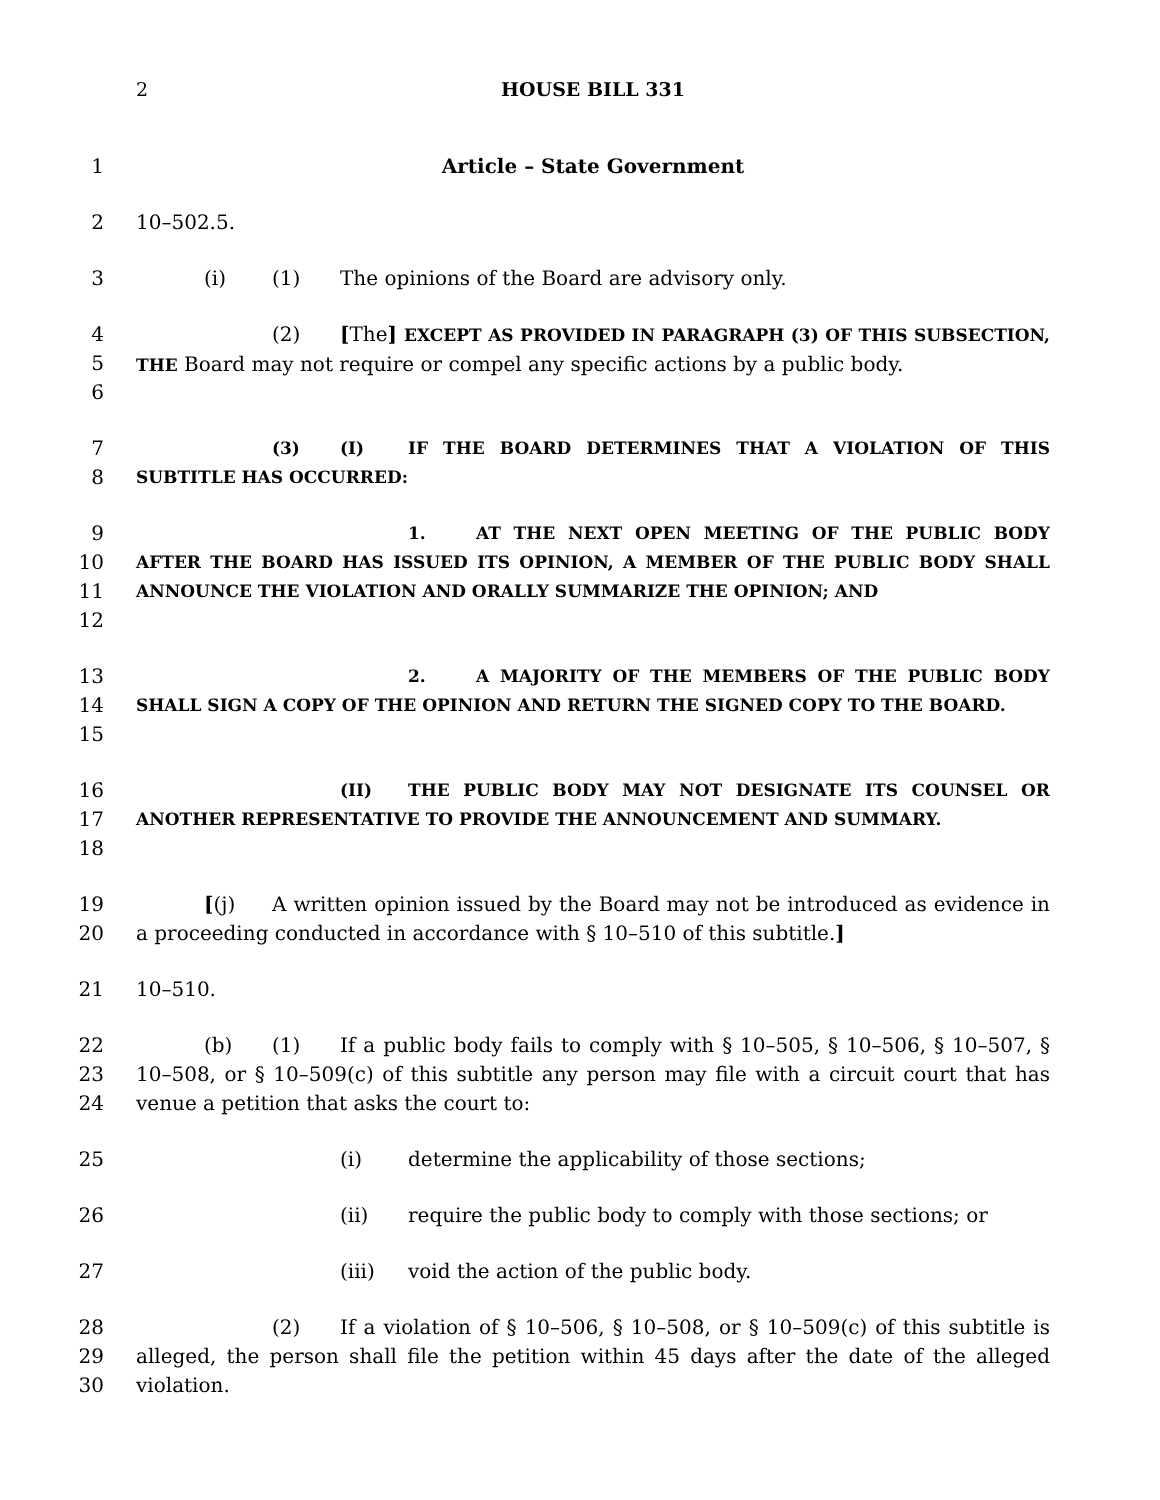2 HOUSE BILL 331
1 Article – State Government
2 10–502.5.
3 (i) (1) The opinions of the Board are advisory only.
4
5
6
(2) [The] EXCEPT AS PROVIDED IN PARAGRAPH (3) OF THIS SUBSECTION, THE Board may not require or compel any specific actions by a public body.
7
8
(3) (I) IF THE BOARD DETERMINES THAT A VIOLATION OF THIS SUBTITLE HAS OCCURRED:
9
10
11
12
1. AT THE NEXT OPEN MEETING OF THE PUBLIC BODY AFTER THE BOARD HAS ISSUED ITS OPINION, A MEMBER OF THE PUBLIC BODY SHALL ANNOUNCE THE VIOLATION AND ORALLY SUMMARIZE THE OPINION; AND
13
14
15
2. A MAJORITY OF THE MEMBERS OF THE PUBLIC BODY SHALL SIGN A COPY OF THE OPINION AND RETURN THE SIGNED COPY TO THE BOARD.
16
17
18
(II) THE PUBLIC BODY MAY NOT DESIGNATE ITS COUNSEL OR ANOTHER REPRESENTATIVE TO PROVIDE THE ANNOUNCEMENT AND SUMMARY.
19
20
[(j) A written opinion issued by the Board may not be introduced as evidence in a proceeding conducted in accordance with § 10–510 of this subtitle.]
21 10–510.
22
23
24
(b) (1) If a public body fails to comply with § 10–505, § 10–506, § 10–507, § 10–508, or § 10–509(c) of this subtitle any person may file with a circuit court that has venue a petition that asks the court to:
25 (i) determine the applicability of those sections;
26 (ii) require the public body to comply with those sections; or
27 (iii) void the action of the public body.
28
29
30
(2) If a violation of § 10–506, § 10–508, or § 10–509(c) of this subtitle is alleged, the person shall file the petition within 45 days after the date of the alleged violation.